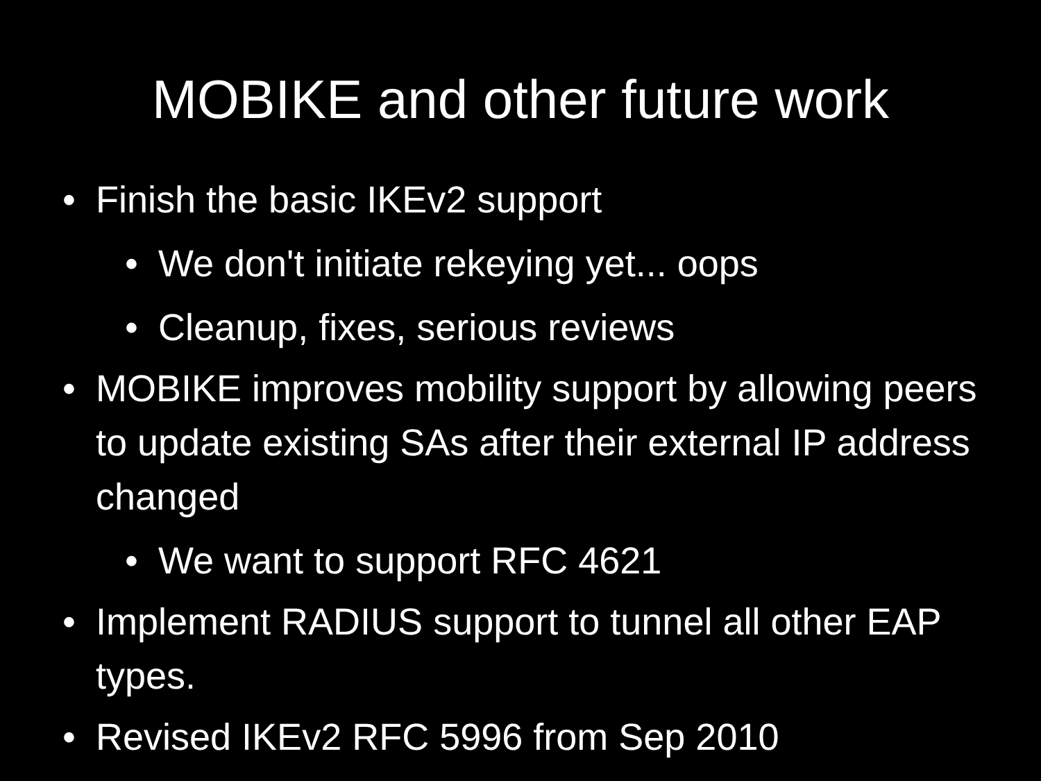MOBIKE and other future work
• Finish the basic IKEv2 support
• We don't initiate rekeying yet... oops
• Cleanup, fixes, serious reviews
• MOBIKE improves mobility support by allowing peers to update existing SAs after their external IP address changed
• We want to support RFC 4621
• Implement RADIUS support to tunnel all other EAP types.
• Revised IKEv2 RFC 5996 from Sep 2010